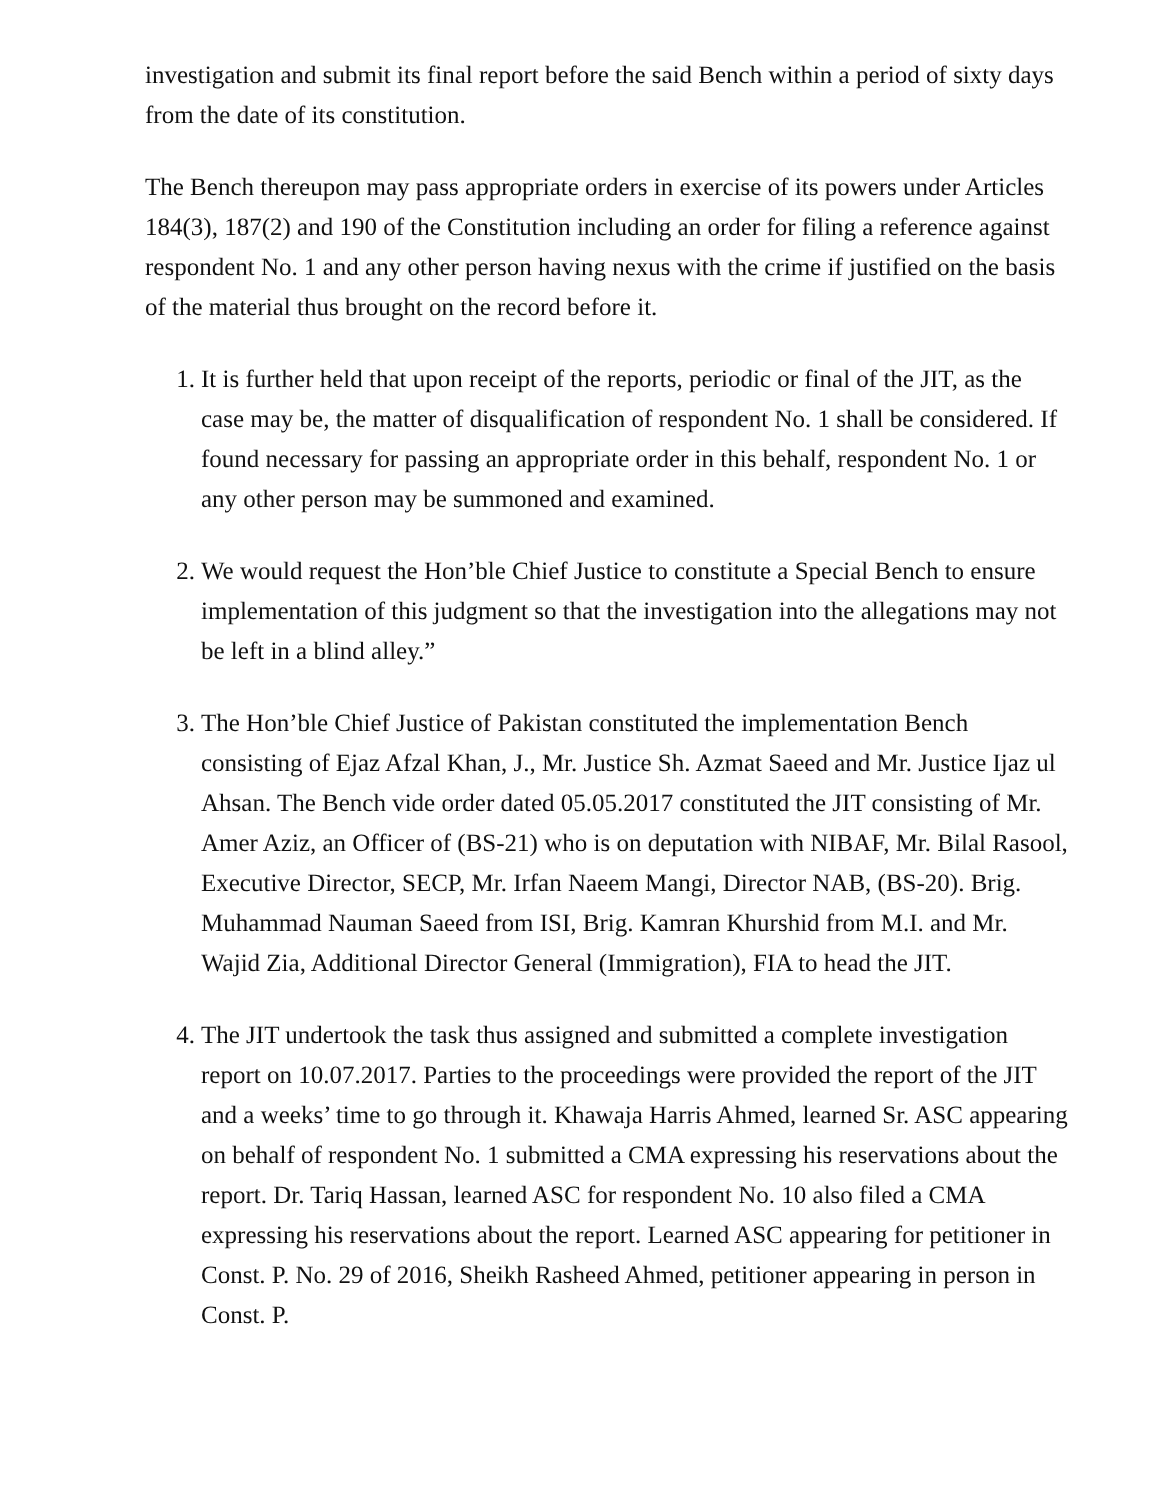investigation and submit its final report before the said Bench within a period of sixty days from the date of its constitution.
The Bench thereupon may pass appropriate orders in exercise of its powers under Articles 184(3), 187(2) and 190 of the Constitution including an order for filing a reference against respondent No. 1 and any other person having nexus with the crime if justified on the basis of the material thus brought on the record before it.
1. It is further held that upon receipt of the reports, periodic or final of the JIT, as the case may be, the matter of disqualification of respondent No. 1 shall be considered. If found necessary for passing an appropriate order in this behalf, respondent No. 1 or any other person may be summoned and examined.
2. We would request the Hon’ble Chief Justice to constitute a Special Bench to ensure implementation of this judgment so that the investigation into the allegations may not be left in a blind alley.”
3. The Hon’ble Chief Justice of Pakistan constituted the implementation Bench consisting of Ejaz Afzal Khan, J., Mr. Justice Sh. Azmat Saeed and Mr. Justice Ijaz ul Ahsan. The Bench vide order dated 05.05.2017 constituted the JIT consisting of Mr. Amer Aziz, an Officer of (BS-21) who is on deputation with NIBAF, Mr. Bilal Rasool, Executive Director, SECP, Mr. Irfan Naeem Mangi, Director NAB, (BS-20). Brig. Muhammad Nauman Saeed from ISI, Brig. Kamran Khurshid from M.I. and Mr. Wajid Zia, Additional Director General (Immigration), FIA to head the JIT.
4. The JIT undertook the task thus assigned and submitted a complete investigation report on 10.07.2017. Parties to the proceedings were provided the report of the JIT and a weeks’ time to go through it. Khawaja Harris Ahmed, learned Sr. ASC appearing on behalf of respondent No. 1 submitted a CMA expressing his reservations about the report. Dr. Tariq Hassan, learned ASC for respondent No. 10 also filed a CMA expressing his reservations about the report. Learned ASC appearing for petitioner in Const. P. No. 29 of 2016, Sheikh Rasheed Ahmed, petitioner appearing in person in Const. P.